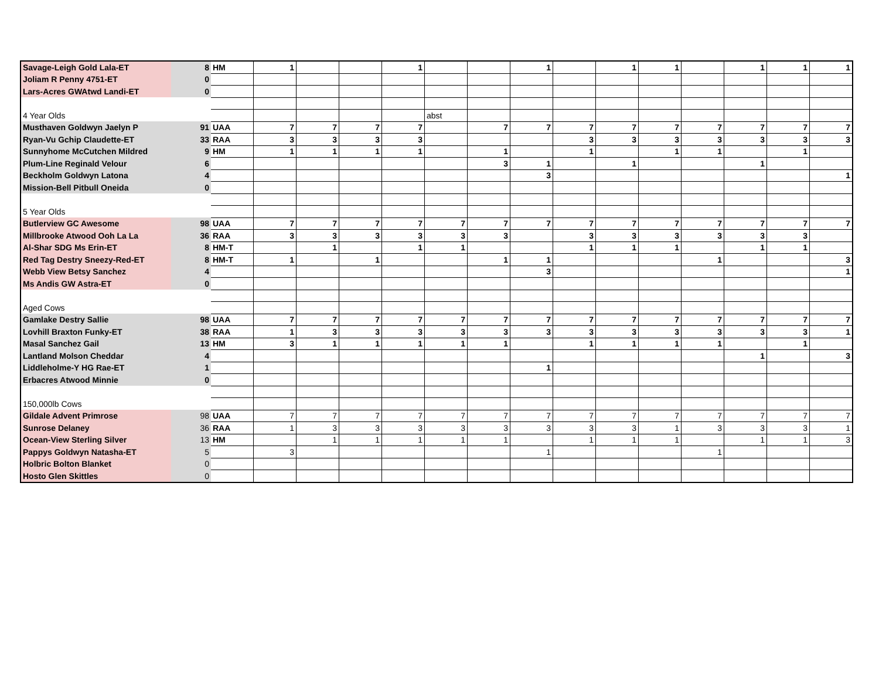| Savage-Leigh Gold Lala-ET | 8 | HM | 1 | | | 1 | | | 1 | | 1 | 1 | | 1 | 1 | 1 |
| Joliam R Penny 4751-ET | 0 | | | | | | | | | | | | | | | |
| Lars-Acres GWAtwd Landi-ET | 0 | | | | | | | | | | | | | | | |
| 4 Year Olds | | | | | | | abst | | | | | | | | | |
| Musthaven Goldwyn Jaelyn P | 91 | UAA | 7 | 7 | 7 | 7 | | 7 | 7 | 7 | 7 | 7 | 7 | 7 | 7 | 7 |
| Ryan-Vu Gchip Claudette-ET | 33 | RAA | 3 | 3 | 3 | 3 | | | | 3 | 3 | 3 | 3 | 3 | 3 | 3 |
| Sunnyhome McCutchen Mildred | 9 | HM | 1 | 1 | 1 | 1 | | 1 | | 1 | | 1 | 1 | | 1 | |
| Plum-Line Reginald Velour | 6 | | | | | | | 3 | 1 | | 1 | | | 1 | | |
| Beckholm Goldwyn Latona | 4 | | | | | | | | 3 | | | | | | | 1 |
| Mission-Bell Pitbull Oneida | 0 | | | | | | | | | | | | | | | |
| 5 Year Olds | | | | | | | | | | | | | | | | |
| Butlerview GC Awesome | 98 | UAA | 7 | 7 | 7 | 7 | 7 | 7 | 7 | 7 | 7 | 7 | 7 | 7 | 7 | 7 |
| Millbrooke Atwood Ooh La La | 36 | RAA | 3 | 3 | 3 | 3 | 3 | 3 | | 3 | 3 | 3 | 3 | 3 | 3 | |
| Al-Shar SDG Ms Erin-ET | 8 | HM-T | | 1 | | 1 | 1 | | | 1 | 1 | 1 | | 1 | 1 | |
| Red Tag Destry Sneezy-Red-ET | 8 | HM-T | 1 | | 1 | | | 1 | 1 | | | | 1 | | | 3 |
| Webb View Betsy Sanchez | 4 | | | | | | | | 3 | | | | | | | 1 |
| Ms Andis GW Astra-ET | 0 | | | | | | | | | | | | | | | |
| Aged Cows | | | | | | | | | | | | | | | | |
| Gamlake Destry Sallie | 98 | UAA | 7 | 7 | 7 | 7 | 7 | 7 | 7 | 7 | 7 | 7 | 7 | 7 | 7 | 7 |
| Lovhill Braxton Funky-ET | 38 | RAA | 1 | 3 | 3 | 3 | 3 | 3 | 3 | 3 | 3 | 3 | 3 | 3 | 3 | 1 |
| Masal Sanchez Gail | 13 | HM | 3 | 1 | 1 | 1 | 1 | 1 | | 1 | 1 | 1 | 1 | | 1 | |
| Lantland Molson Cheddar | 4 | | | | | | | | | | | | | 1 | | 3 |
| Liddleholme-Y HG Rae-ET | 1 | | | | | | | | 1 | | | | | | | |
| Erbacres Atwood Minnie | 0 | | | | | | | | | | | | | | | |
| 150,000lb Cows | | | | | | | | | | | | | | | | |
| Gildale Advent Primrose | 98 | UAA | 7 | 7 | 7 | 7 | 7 | 7 | 7 | 7 | 7 | 7 | 7 | 7 | 7 | 7 |
| Sunrose Delaney | 36 | RAA | 1 | 3 | 3 | 3 | 3 | 3 | 3 | 3 | 3 | 1 | 3 | 3 | 3 | 1 |
| Ocean-View Sterling Silver | 13 | HM | | 1 | 1 | 1 | 1 | 1 | | 1 | 1 | 1 | | 1 | 1 | 3 |
| Pappys Goldwyn Natasha-ET | 5 | | 3 | | | | | | 1 | | | | 1 | | | |
| Holbric Bolton Blanket | 0 | | | | | | | | | | | | | | | |
| Hosto Glen Skittles | 0 | | | | | | | | | | | | | | | |